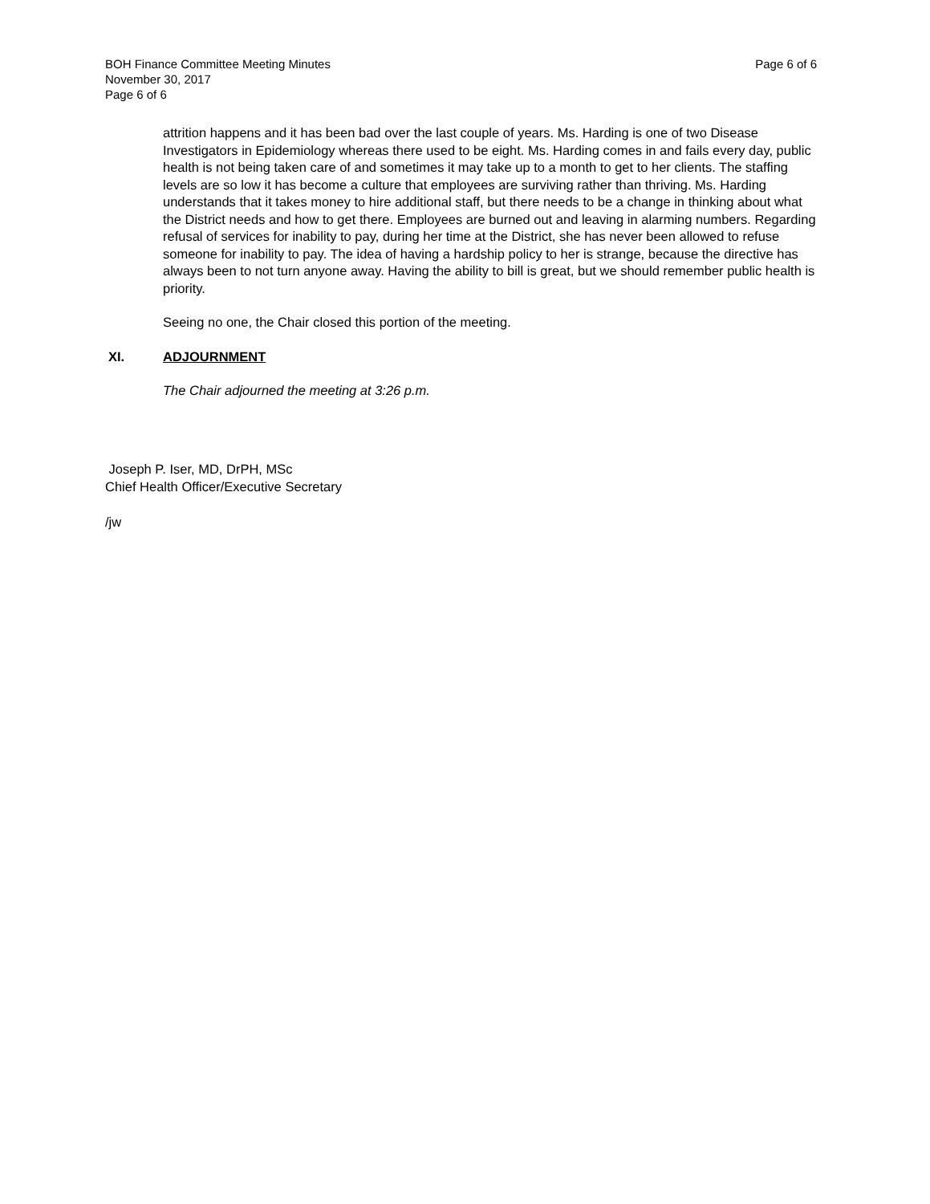BOH Finance Committee Meeting Minutes
November 30, 2017
Page 6 of 6
Page 6 of 6
attrition happens and it has been bad over the last couple of years. Ms. Harding is one of two Disease Investigators in Epidemiology whereas there used to be eight. Ms. Harding comes in and fails every day, public health is not being taken care of and sometimes it may take up to a month to get to her clients. The staffing levels are so low it has become a culture that employees are surviving rather than thriving. Ms. Harding understands that it takes money to hire additional staff, but there needs to be a change in thinking about what the District needs and how to get there. Employees are burned out and leaving in alarming numbers. Regarding refusal of services for inability to pay, during her time at the District, she has never been allowed to refuse someone for inability to pay. The idea of having a hardship policy to her is strange, because the directive has always been to not turn anyone away. Having the ability to bill is great, but we should remember public health is priority.
Seeing no one, the Chair closed this portion of the meeting.
XI. ADJOURNMENT
The Chair adjourned the meeting at 3:26 p.m.
Joseph P. Iser, MD, DrPH, MSc
Chief Health Officer/Executive Secretary
/jw